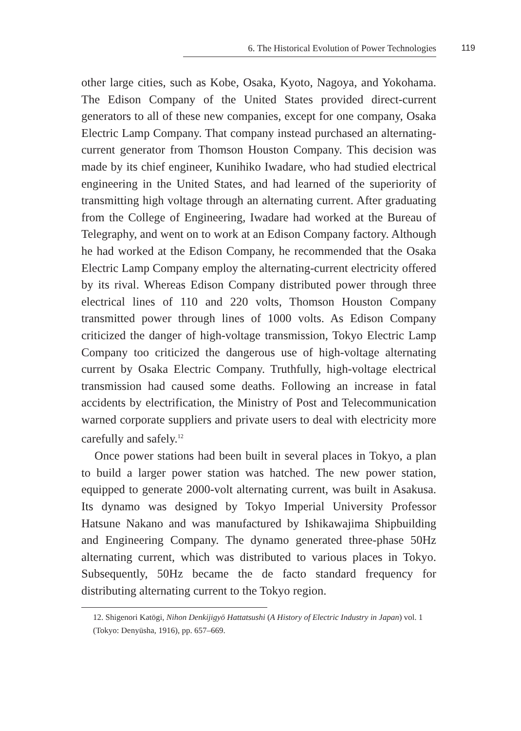6. The Historical Evolution of Power Technologies 119
other large cities, such as Kobe, Osaka, Kyoto, Nagoya, and Yokohama. The Edison Company of the United States provided direct-current generators to all of these new companies, except for one company, Osaka Electric Lamp Company. That company instead purchased an alternating-current generator from Thomson Houston Company. This decision was made by its chief engineer, Kunihiko Iwadare, who had studied electrical engineering in the United States, and had learned of the superiority of transmitting high voltage through an alternating current. After graduating from the College of Engineering, Iwadare had worked at the Bureau of Telegraphy, and went on to work at an Edison Company factory. Although he had worked at the Edison Company, he recommended that the Osaka Electric Lamp Company employ the alternating-current electricity offered by its rival. Whereas Edison Company distributed power through three electrical lines of 110 and 220 volts, Thomson Houston Company transmitted power through lines of 1000 volts. As Edison Company criticized the danger of high-voltage transmission, Tokyo Electric Lamp Company too criticized the dangerous use of high-voltage alternating current by Osaka Electric Company. Truthfully, high-voltage electrical transmission had caused some deaths. Following an increase in fatal accidents by electrification, the Ministry of Post and Telecommunication warned corporate suppliers and private users to deal with electricity more carefully and safely.<sup>12</sup>
Once power stations had been built in several places in Tokyo, a plan to build a larger power station was hatched. The new power station, equipped to generate 2000-volt alternating current, was built in Asakusa. Its dynamo was designed by Tokyo Imperial University Professor Hatsune Nakano and was manufactured by Ishikawajima Shipbuilding and Engineering Company. The dynamo generated three-phase 50Hz alternating current, which was distributed to various places in Tokyo. Subsequently, 50Hz became the de facto standard frequency for distributing alternating current to the Tokyo region.
12. Shigenori Katōgi, Nihon Denkijigyō Hattatsushi (A History of Electric Industry in Japan) vol. 1 (Tokyo: Denyūsha, 1916), pp. 657–669.